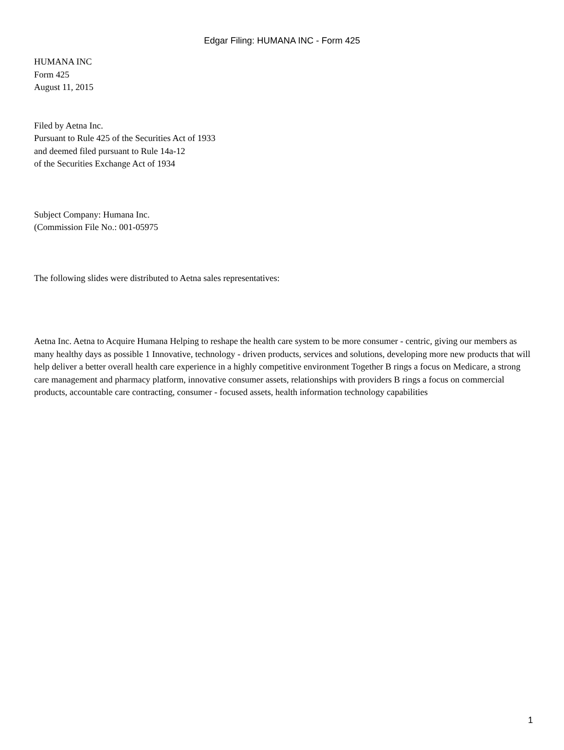Edgar Filing: HUMANA INC - Form 425
HUMANA INC
Form 425
August 11, 2015
Filed by Aetna Inc.
Pursuant to Rule 425 of the Securities Act of 1933
and deemed filed pursuant to Rule 14a-12
of the Securities Exchange Act of 1934
Subject Company: Humana Inc.
(Commission File No.: 001-05975
The following slides were distributed to Aetna sales representatives:
Aetna Inc. Aetna to Acquire Humana Helping to reshape the health care system to be more consumer - centric, giving our members as many healthy days as possible 1 Innovative, technology - driven products, services and solutions, developing more new products that will help deliver a better overall health care experience in a highly competitive environment Together B rings a focus on Medicare, a strong care management and pharmacy platform, innovative consumer assets, relationships with providers B rings a focus on commercial products, accountable care contracting, consumer - focused assets, health information technology capabilities
1